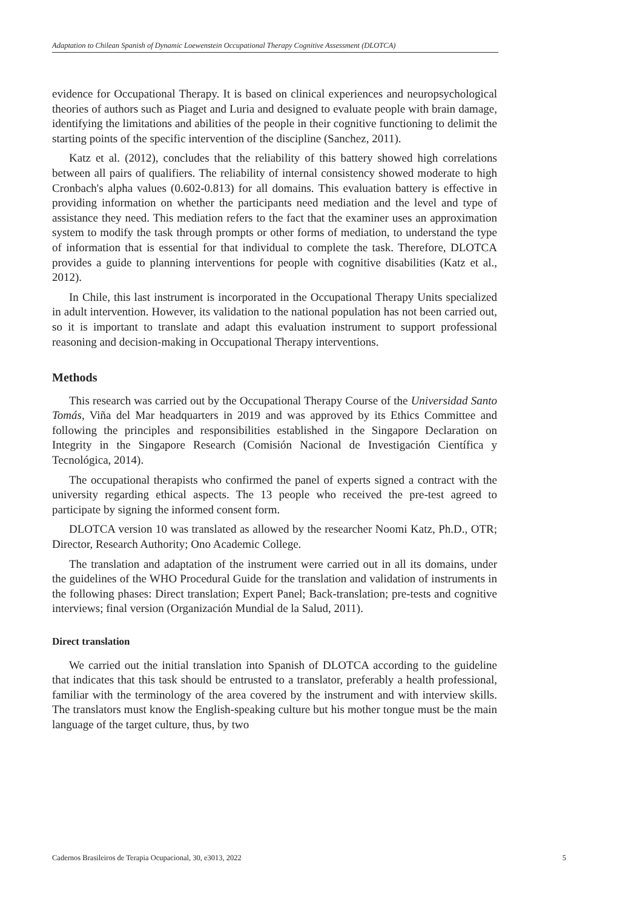Adaptation to Chilean Spanish of Dynamic Loewenstein Occupational Therapy Cognitive Assessment (DLOTCA)
evidence for Occupational Therapy. It is based on clinical experiences and neuropsychological theories of authors such as Piaget and Luria and designed to evaluate people with brain damage, identifying the limitations and abilities of the people in their cognitive functioning to delimit the starting points of the specific intervention of the discipline (Sanchez, 2011).
Katz et al. (2012), concludes that the reliability of this battery showed high correlations between all pairs of qualifiers. The reliability of internal consistency showed moderate to high Cronbach's alpha values (0.602-0.813) for all domains. This evaluation battery is effective in providing information on whether the participants need mediation and the level and type of assistance they need. This mediation refers to the fact that the examiner uses an approximation system to modify the task through prompts or other forms of mediation, to understand the type of information that is essential for that individual to complete the task. Therefore, DLOTCA provides a guide to planning interventions for people with cognitive disabilities (Katz et al., 2012).
In Chile, this last instrument is incorporated in the Occupational Therapy Units specialized in adult intervention. However, its validation to the national population has not been carried out, so it is important to translate and adapt this evaluation instrument to support professional reasoning and decision-making in Occupational Therapy interventions.
Methods
This research was carried out by the Occupational Therapy Course of the Universidad Santo Tomás, Viña del Mar headquarters in 2019 and was approved by its Ethics Committee and following the principles and responsibilities established in the Singapore Declaration on Integrity in the Singapore Research (Comisión Nacional de Investigación Científica y Tecnológica, 2014).
The occupational therapists who confirmed the panel of experts signed a contract with the university regarding ethical aspects. The 13 people who received the pre-test agreed to participate by signing the informed consent form.
DLOTCA version 10 was translated as allowed by the researcher Noomi Katz, Ph.D., OTR; Director, Research Authority; Ono Academic College.
The translation and adaptation of the instrument were carried out in all its domains, under the guidelines of the WHO Procedural Guide for the translation and validation of instruments in the following phases: Direct translation; Expert Panel; Back-translation; pre-tests and cognitive interviews; final version (Organización Mundial de la Salud, 2011).
Direct translation
We carried out the initial translation into Spanish of DLOTCA according to the guideline that indicates that this task should be entrusted to a translator, preferably a health professional, familiar with the terminology of the area covered by the instrument and with interview skills. The translators must know the English-speaking culture but his mother tongue must be the main language of the target culture, thus, by two
Cadernos Brasileiros de Terapia Ocupacional, 30, e3013, 2022 5